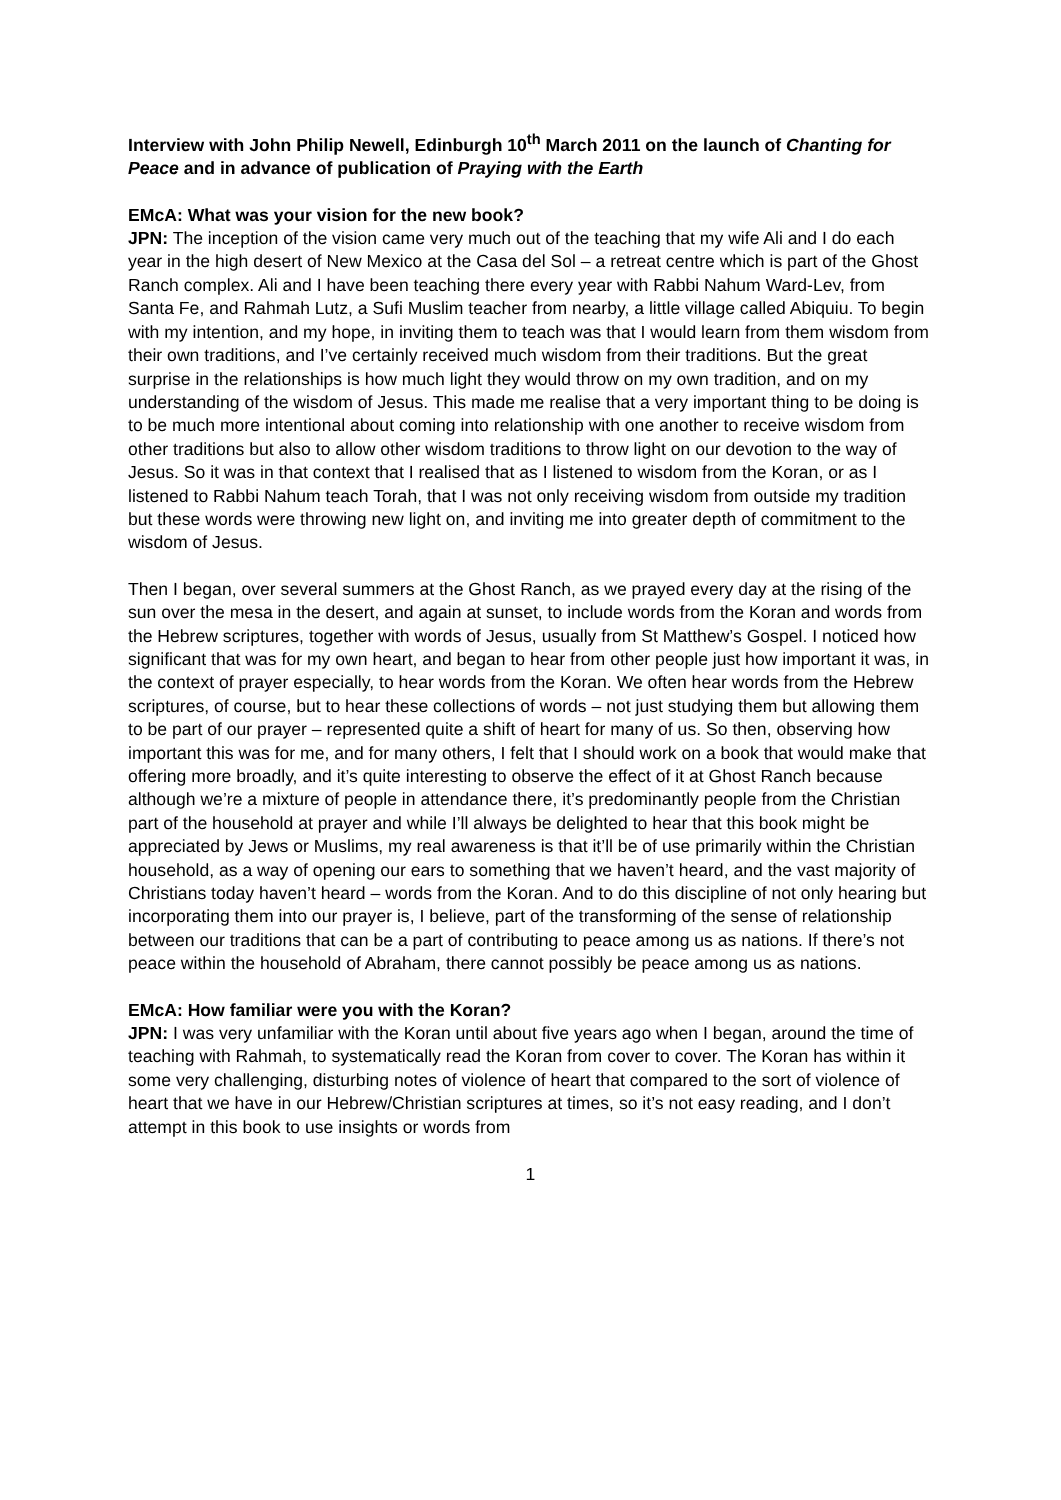Interview with John Philip Newell, Edinburgh 10<sup>th</sup> March 2011 on the launch of Chanting for Peace and in advance of publication of Praying with the Earth
EMcA: What was your vision for the new book?
JPN: The inception of the vision came very much out of the teaching that my wife Ali and I do each year in the high desert of New Mexico at the Casa del Sol – a retreat centre which is part of the Ghost Ranch complex. Ali and I have been teaching there every year with Rabbi Nahum Ward-Lev, from Santa Fe, and Rahmah Lutz, a Sufi Muslim teacher from nearby, a little village called Abiquiu. To begin with my intention, and my hope, in inviting them to teach was that I would learn from them wisdom from their own traditions, and I’ve certainly received much wisdom from their traditions. But the great surprise in the relationships is how much light they would throw on my own tradition, and on my understanding of the wisdom of Jesus. This made me realise that a very important thing to be doing is to be much more intentional about coming into relationship with one another to receive wisdom from other traditions but also to allow other wisdom traditions to throw light on our devotion to the way of Jesus. So it was in that context that I realised that as I listened to wisdom from the Koran, or as I listened to Rabbi Nahum teach Torah, that I was not only receiving wisdom from outside my tradition but these words were throwing new light on, and inviting me into greater depth of commitment to the wisdom of Jesus.
Then I began, over several summers at the Ghost Ranch, as we prayed every day at the rising of the sun over the mesa in the desert, and again at sunset, to include words from the Koran and words from the Hebrew scriptures, together with words of Jesus, usually from St Matthew’s Gospel. I noticed how significant that was for my own heart, and began to hear from other people just how important it was, in the context of prayer especially, to hear words from the Koran. We often hear words from the Hebrew scriptures, of course, but to hear these collections of words – not just studying them but allowing them to be part of our prayer – represented quite a shift of heart for many of us. So then, observing how important this was for me, and for many others, I felt that I should work on a book that would make that offering more broadly, and it’s quite interesting to observe the effect of it at Ghost Ranch because although we’re a mixture of people in attendance there, it’s predominantly people from the Christian part of the household at prayer and while I’ll always be delighted to hear that this book might be appreciated by Jews or Muslims, my real awareness is that it’ll be of use primarily within the Christian household, as a way of opening our ears to something that we haven’t heard, and the vast majority of Christians today haven’t heard – words from the Koran. And to do this discipline of not only hearing but incorporating them into our prayer is, I believe, part of the transforming of the sense of relationship between our traditions that can be a part of contributing to peace among us as nations. If there’s not peace within the household of Abraham, there cannot possibly be peace among us as nations.
EMcA: How familiar were you with the Koran?
JPN: I was very unfamiliar with the Koran until about five years ago when I began, around the time of teaching with Rahmah, to systematically read the Koran from cover to cover. The Koran has within it some very challenging, disturbing notes of violence of heart that compared to the sort of violence of heart that we have in our Hebrew/Christian scriptures at times, so it’s not easy reading, and I don’t attempt in this book to use insights or words from
1